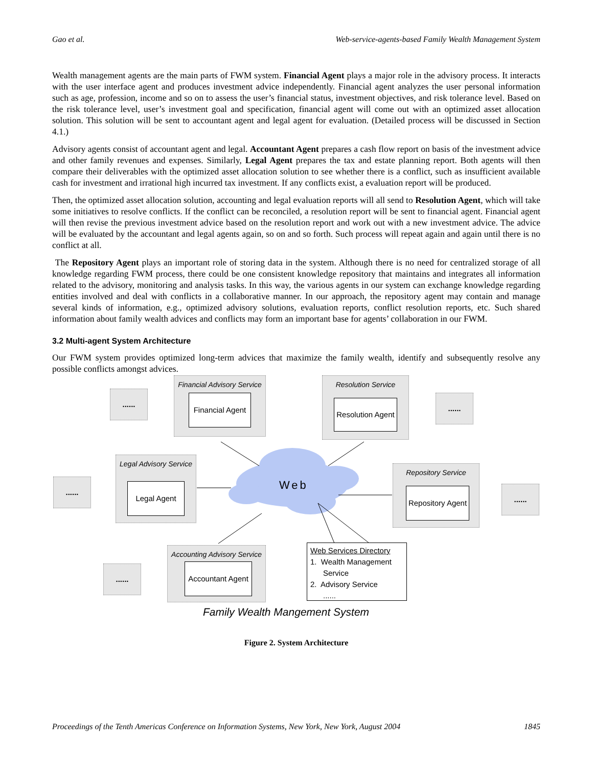Gao et al. Web-service-agents-based Family Wealth Management System
Wealth management agents are the main parts of FWM system. Financial Agent plays a major role in the advisory process. It interacts with the user interface agent and produces investment advice independently. Financial agent analyzes the user personal information such as age, profession, income and so on to assess the user’s financial status, investment objectives, and risk tolerance level. Based on the risk tolerance level, user’s investment goal and specification, financial agent will come out with an optimized asset allocation solution. This solution will be sent to accountant agent and legal agent for evaluation. (Detailed process will be discussed in Section 4.1.)
Advisory agents consist of accountant agent and legal. Accountant Agent prepares a cash flow report on basis of the investment advice and other family revenues and expenses. Similarly, Legal Agent prepares the tax and estate planning report. Both agents will then compare their deliverables with the optimized asset allocation solution to see whether there is a conflict, such as insufficient available cash for investment and irrational high incurred tax investment. If any conflicts exist, a evaluation report will be produced.
Then, the optimized asset allocation solution, accounting and legal evaluation reports will all send to Resolution Agent, which will take some initiatives to resolve conflicts. If the conflict can be reconciled, a resolution report will be sent to financial agent. Financial agent will then revise the previous investment advice based on the resolution report and work out with a new investment advice. The advice will be evaluated by the accountant and legal agents again, so on and so forth. Such process will repeat again and again until there is no conflict at all.
The Repository Agent plays an important role of storing data in the system. Although there is no need for centralized storage of all knowledge regarding FWM process, there could be one consistent knowledge repository that maintains and integrates all information related to the advisory, monitoring and analysis tasks. In this way, the various agents in our system can exchange knowledge regarding entities involved and deal with conflicts in a collaborative manner. In our approach, the repository agent may contain and manage several kinds of information, e.g., optimized advisory solutions, evaluation reports, conflict resolution reports, etc. Such shared information about family wealth advices and conflicts may form an important base for agents’ collaboration in our FWM.
3.2 Multi-agent System Architecture
Our FWM system provides optimized long-term advices that maximize the family wealth, identify and subsequently resolve any possible conflicts amongst advices.
Financial Advisory Service
Financial Agent
Resolution Service
Resolution Agent
Legal Advisory Service
Legal Agent
Repository Service
Repository Agent
Accounting Advisory Service
Accountant Agent
Web
Web Services Directory
1. Wealth Management
Service
2. Advisory Service
......
...... ......
......
......
......
Family Wealth Mangement System
Figure 2. System Architecture
Proceedings of the Tenth Americas Conference on Information Systems, New York, New York, August 2004 1845